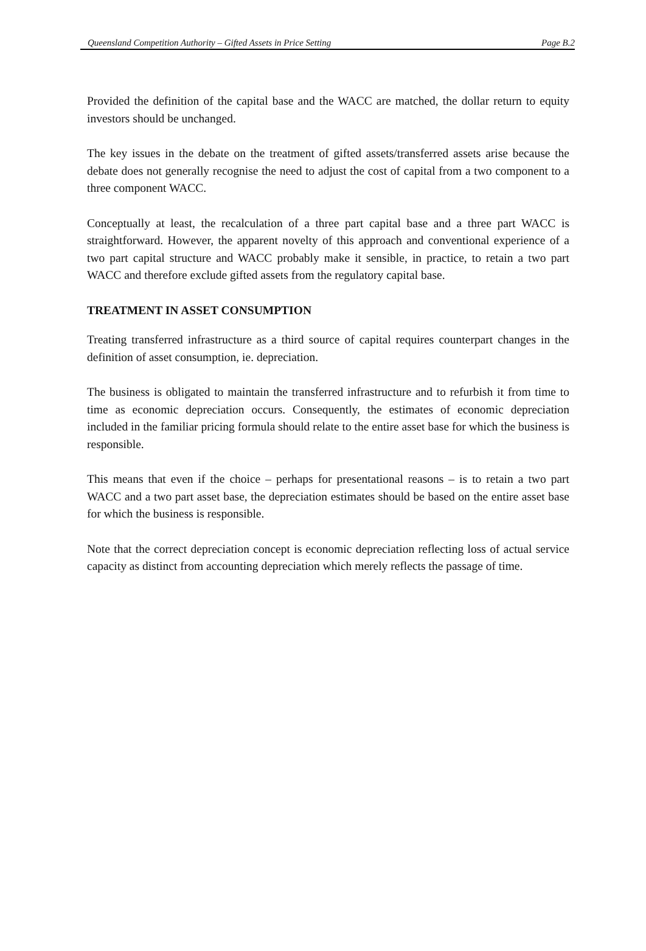Queensland Competition Authority – Gifted Assets in Price Setting Page B.2
Provided the definition of the capital base and the WACC are matched, the dollar return to equity investors should be unchanged.
The key issues in the debate on the treatment of gifted assets/transferred assets arise because the debate does not generally recognise the need to adjust the cost of capital from a two component to a three component WACC.
Conceptually at least, the recalculation of a three part capital base and a three part WACC is straightforward. However, the apparent novelty of this approach and conventional experience of a two part capital structure and WACC probably make it sensible, in practice, to retain a two part WACC and therefore exclude gifted assets from the regulatory capital base.
TREATMENT IN ASSET CONSUMPTION
Treating transferred infrastructure as a third source of capital requires counterpart changes in the definition of asset consumption, ie. depreciation.
The business is obligated to maintain the transferred infrastructure and to refurbish it from time to time as economic depreciation occurs. Consequently, the estimates of economic depreciation included in the familiar pricing formula should relate to the entire asset base for which the business is responsible.
This means that even if the choice – perhaps for presentational reasons – is to retain a two part WACC and a two part asset base, the depreciation estimates should be based on the entire asset base for which the business is responsible.
Note that the correct depreciation concept is economic depreciation reflecting loss of actual service capacity as distinct from accounting depreciation which merely reflects the passage of time.